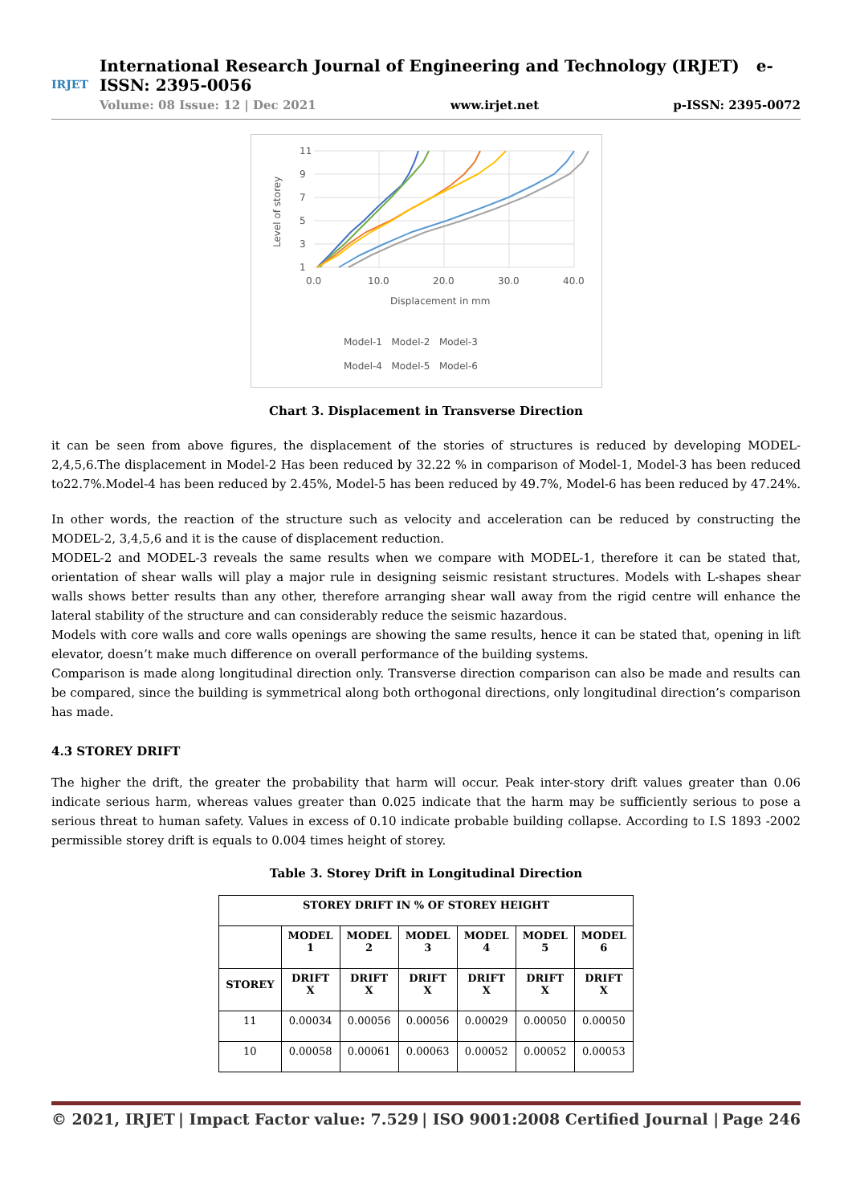IRJET
International Research Journal of Engineering and Technology (IRJET) e-ISSN: 2395-0056
Volume: 08 Issue: 12 | Dec 2021 www.irjet.net p-ISSN: 2395-0072
11
9
7
5
3
1
0.0
10.0
20.0
30.0
40.0
Displacement in mm
Level of storey
Model-1 Model-2 Model-3
Model-4 Model-5 Model-6
Chart 3. Displacement in Transverse Direction
it can be seen from above figures, the displacement of the stories of structures is reduced by developing MODEL-2,4,5,6.The displacement in Model-2 Has been reduced by 32.22 % in comparison of Model-1, Model-3 has been reduced to22.7%.Model-4 has been reduced by 2.45%, Model-5 has been reduced by 49.7%, Model-6 has been reduced by 47.24%.
In other words, the reaction of the structure such as velocity and acceleration can be reduced by constructing the MODEL-2, 3,4,5,6 and it is the cause of displacement reduction.
MODEL-2 and MODEL-3 reveals the same results when we compare with MODEL-1, therefore it can be stated that, orientation of shear walls will play a major rule in designing seismic resistant structures. Models with L-shapes shear walls shows better results than any other, therefore arranging shear wall away from the rigid centre will enhance the lateral stability of the structure and can considerably reduce the seismic hazardous.
Models with core walls and core walls openings are showing the same results, hence it can be stated that, opening in lift elevator, doesn’t make much difference on overall performance of the building systems.
Comparison is made along longitudinal direction only. Transverse direction comparison can also be made and results can be compared, since the building is symmetrical along both orthogonal directions, only longitudinal direction’s comparison has made.
4.3 STOREY DRIFT
The higher the drift, the greater the probability that harm will occur. Peak inter-story drift values greater than 0.06 indicate serious harm, whereas values greater than 0.025 indicate that the harm may be sufficiently serious to pose a serious threat to human safety. Values in excess of 0.10 indicate probable building collapse. According to I.S 1893 -2002 permissible storey drift is equals to 0.004 times height of storey.
Table 3. Storey Drift in Longitudinal Direction
| STOREY DRIFT IN % OF STOREY HEIGHT | | | | | | |
| --- | --- | --- | --- | --- | --- | --- |
| | MODEL 1 | MODEL 2 | MODEL 3 | MODEL 4 | MODEL 5 | MODEL 6 |
| STOREY | DRIFT X | DRIFT X | DRIFT X | DRIFT X | DRIFT X | DRIFT X |
| 11 | 0.00034 | 0.00056 | 0.00056 | 0.00029 | 0.00050 | 0.00050 |
| 10 | 0.00058 | 0.00061 | 0.00063 | 0.00052 | 0.00052 | 0.00053 |
© 2021, IRJET | Impact Factor value: 7.529 | ISO 9001:2008 Certified Journal | Page 246